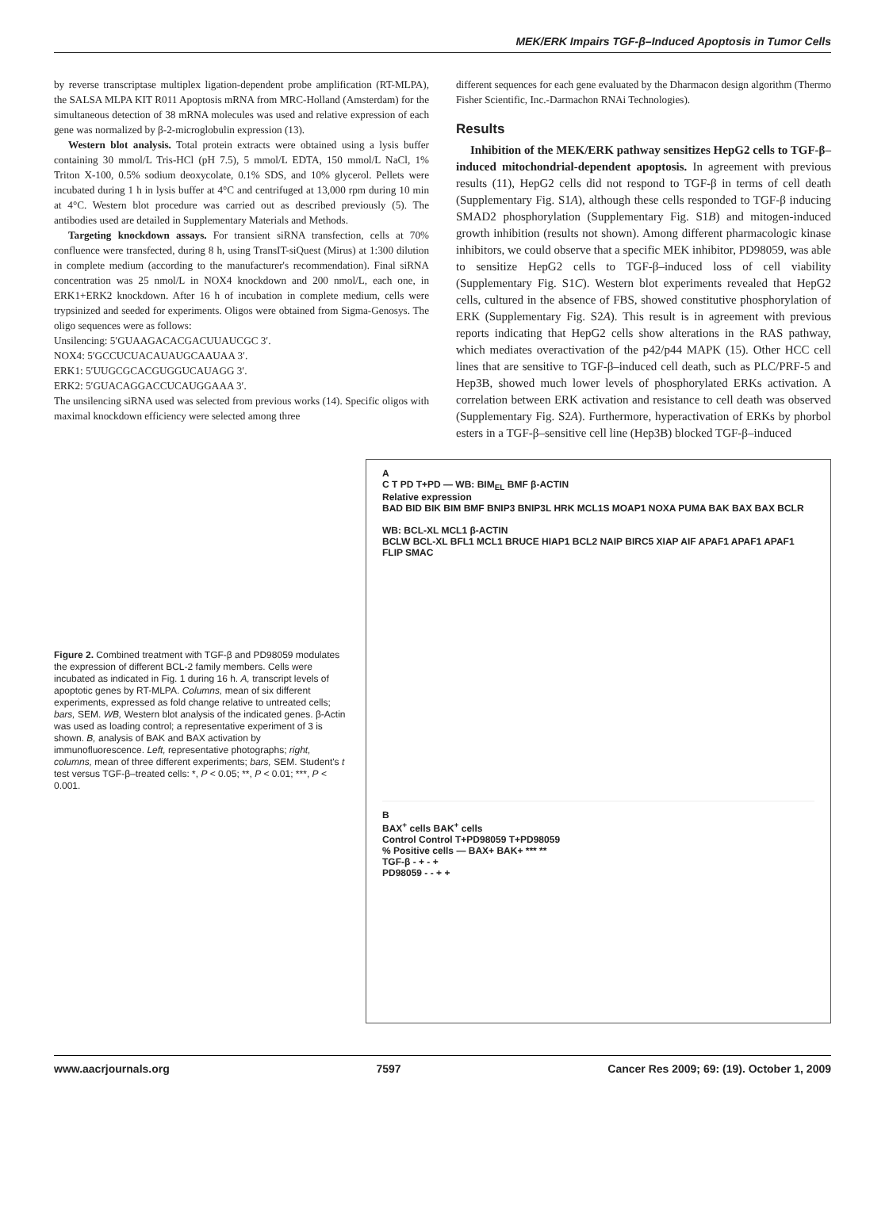MEK/ERK Impairs TGF-β–Induced Apoptosis in Tumor Cells
by reverse transcriptase multiplex ligation-dependent probe amplification (RT-MLPA), the SALSA MLPA KIT R011 Apoptosis mRNA from MRC-Holland (Amsterdam) for the simultaneous detection of 38 mRNA molecules was used and relative expression of each gene was normalized by β-2-microglobulin expression (13).
Western blot analysis. Total protein extracts were obtained using a lysis buffer containing 30 mmol/L Tris-HCl (pH 7.5), 5 mmol/L EDTA, 150 mmol/L NaCl, 1% Triton X-100, 0.5% sodium deoxycolate, 0.1% SDS, and 10% glycerol. Pellets were incubated during 1 h in lysis buffer at 4°C and centrifuged at 13,000 rpm during 10 min at 4°C. Western blot procedure was carried out as described previously (5). The antibodies used are detailed in Supplementary Materials and Methods.
Targeting knockdown assays. For transient siRNA transfection, cells at 70% confluence were transfected, during 8 h, using TransIT-siQuest (Mirus) at 1:300 dilution in complete medium (according to the manufacturer's recommendation). Final siRNA concentration was 25 nmol/L in NOX4 knockdown and 200 nmol/L, each one, in ERK1+ERK2 knockdown. After 16 h of incubation in complete medium, cells were trypsinized and seeded for experiments. Oligos were obtained from Sigma-Genosys. The oligo sequences were as follows:
Unsilencing: 5′GUAAGACACGACUUAUCGC 3′.
NOX4: 5′GCCUCUACAUAUGCAAUAA 3′.
ERK1: 5′UUGCGCACGUGGUCAUAGG 3′.
ERK2: 5′GUACAGGACCUCAUGGAAA 3′.
The unsilencing siRNA used was selected from previous works (14). Specific oligos with maximal knockdown efficiency were selected among three
different sequences for each gene evaluated by the Dharmacon design algorithm (Thermo Fisher Scientific, Inc.-Darmachon RNAi Technologies).
Results
Inhibition of the MEK/ERK pathway sensitizes HepG2 cells to TGF-β–induced mitochondrial-dependent apoptosis. In agreement with previous results (11), HepG2 cells did not respond to TGF-β in terms of cell death (Supplementary Fig. S1A), although these cells responded to TGF-β inducing SMAD2 phosphorylation (Supplementary Fig. S1B) and mitogen-induced growth inhibition (results not shown). Among different pharmacologic kinase inhibitors, we could observe that a specific MEK inhibitor, PD98059, was able to sensitize HepG2 cells to TGF-β–induced loss of cell viability (Supplementary Fig. S1C). Western blot experiments revealed that HepG2 cells, cultured in the absence of FBS, showed constitutive phosphorylation of ERK (Supplementary Fig. S2A). This result is in agreement with previous reports indicating that HepG2 cells show alterations in the RAS pathway, which mediates overactivation of the p42/p44 MAPK (15). Other HCC cell lines that are sensitive to TGF-β–induced cell death, such as PLC/PRF-5 and Hep3B, showed much lower levels of phosphorylated ERKs activation. A correlation between ERK activation and resistance to cell death was observed (Supplementary Fig. S2A). Furthermore, hyperactivation of ERKs by phorbol esters in a TGF-β–sensitive cell line (Hep3B) blocked TGF-β–induced
Figure 2. Combined treatment with TGF-β and PD98059 modulates the expression of different BCL-2 family members. Cells were incubated as indicated in Fig. 1 during 16 h. A, transcript levels of apoptotic genes by RT-MLPA. Columns, mean of six different experiments, expressed as fold change relative to untreated cells; bars, SEM. WB, Western blot analysis of the indicated genes. β-Actin was used as loading control; a representative experiment of 3 is shown. B, analysis of BAK and BAX activation by immunofluorescence. Left, representative photographs; right, columns, mean of three different experiments; bars, SEM. Student's t test versus TGF-β–treated cells: *, P < 0.05; **, P < 0.01; ***, P < 0.001.
A
C T PD T+PD — WB: BIM<sub>EL</sub> BMF β-ACTIN
Relative expression
BAD BID BIK BIM BMF BNIP3 BNIP3L HRK MCL1S MOAP1 NOXA PUMA BAK BAX BAX BCLR
WB: BCL-XL MCL1 β-ACTIN
BCLW BCL-XL BFL1 MCL1 BRUCE HIAP1 BCL2 NAIP BIRC5 XIAP AIF APAF1 APAF1 APAF1 FLIP SMAC
B
BAX<sup>+</sup> cells BAK<sup>+</sup> cells
Control Control T+PD98059 T+PD98059
% Positive cells — BAX+ BAK+ *** **
TGF-β - + - +
PD98059 - - + +
www.aacrjournals.org 7597 Cancer Res 2009; 69: (19). October 1, 2009